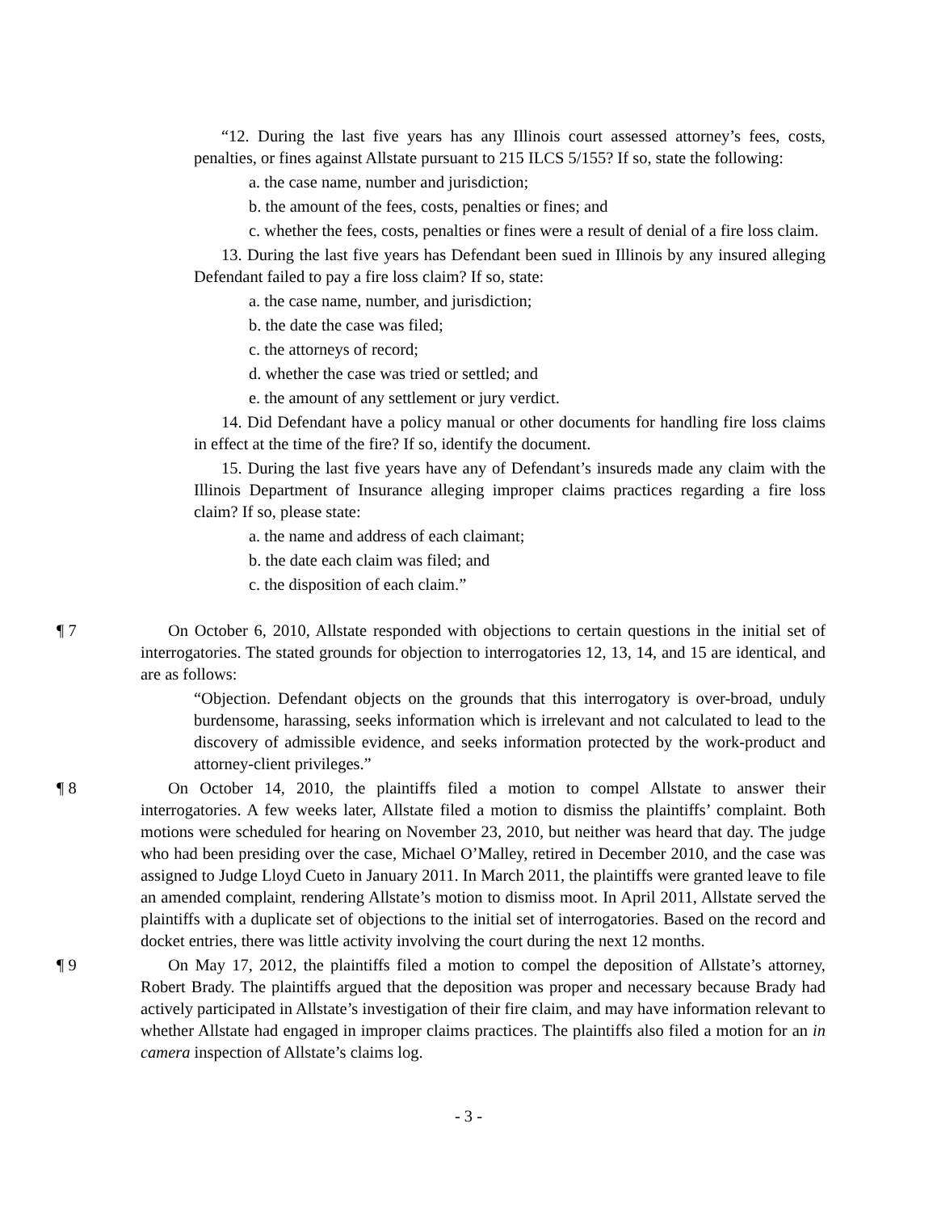“12. During the last five years has any Illinois court assessed attorney’s fees, costs, penalties, or fines against Allstate pursuant to 215 ILCS 5/155? If so, state the following:
a. the case name, number and jurisdiction;
b. the amount of the fees, costs, penalties or fines; and
c. whether the fees, costs, penalties or fines were a result of denial of a fire loss claim.
13. During the last five years has Defendant been sued in Illinois by any insured alleging Defendant failed to pay a fire loss claim? If so, state:
a. the case name, number, and jurisdiction;
b. the date the case was filed;
c. the attorneys of record;
d. whether the case was tried or settled; and
e. the amount of any settlement or jury verdict.
14. Did Defendant have a policy manual or other documents for handling fire loss claims in effect at the time of the fire? If so, identify the document.
15. During the last five years have any of Defendant’s insureds made any claim with the Illinois Department of Insurance alleging improper claims practices regarding a fire loss claim? If so, please state:
a. the name and address of each claimant;
b. the date each claim was filed; and
c. the disposition of each claim.”
¶ 7 On October 6, 2010, Allstate responded with objections to certain questions in the initial set of interrogatories. The stated grounds for objection to interrogatories 12, 13, 14, and 15 are identical, and are as follows:
“Objection. Defendant objects on the grounds that this interrogatory is over-broad, unduly burdensome, harassing, seeks information which is irrelevant and not calculated to lead to the discovery of admissible evidence, and seeks information protected by the work-product and attorney-client privileges.”
¶ 8 On October 14, 2010, the plaintiffs filed a motion to compel Allstate to answer their interrogatories. A few weeks later, Allstate filed a motion to dismiss the plaintiffs’ complaint. Both motions were scheduled for hearing on November 23, 2010, but neither was heard that day. The judge who had been presiding over the case, Michael O’Malley, retired in December 2010, and the case was assigned to Judge Lloyd Cueto in January 2011. In March 2011, the plaintiffs were granted leave to file an amended complaint, rendering Allstate’s motion to dismiss moot. In April 2011, Allstate served the plaintiffs with a duplicate set of objections to the initial set of interrogatories. Based on the record and docket entries, there was little activity involving the court during the next 12 months.
¶ 9 On May 17, 2012, the plaintiffs filed a motion to compel the deposition of Allstate’s attorney, Robert Brady. The plaintiffs argued that the deposition was proper and necessary because Brady had actively participated in Allstate’s investigation of their fire claim, and may have information relevant to whether Allstate had engaged in improper claims practices. The plaintiffs also filed a motion for an in camera inspection of Allstate’s claims log.
- 3 -